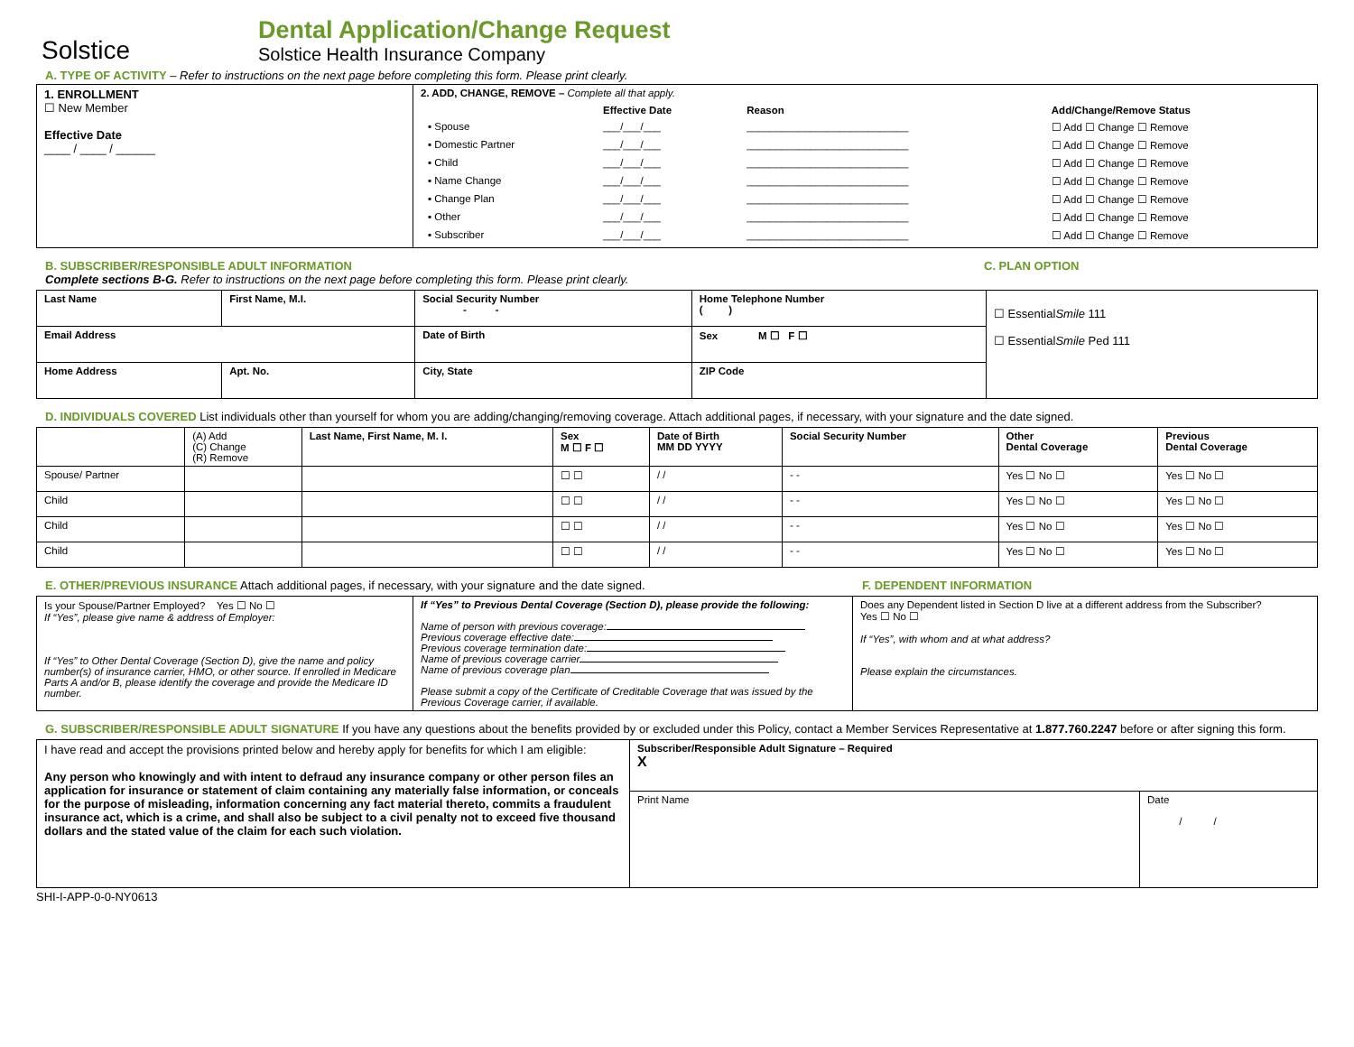Solstice
Dental Application/Change Request
Solstice Health Insurance Company
A. TYPE OF ACTIVITY – Refer to instructions on the next page before completing this form. Please print clearly.
| 1. ENROLLMENT ☐ New Member Effective Date ____ / ____ / ______ | 2. ADD, CHANGE, REMOVE – Complete all that apply. / / Effective Date / Reason / Add/Change/Remove Status / / --- / --- / --- / --- / / ▪ Spouse / ___/___/___ / ____________________________ / ☐ Add ☐ Change ☐ Remove / / ▪ Domestic Partner / ___/___/___ / ____________________________ / ☐ Add ☐ Change ☐ Remove / / ▪ Child / ___/___/___ / ____________________________ / ☐ Add ☐ Change ☐ Remove / / ▪ Name Change / ___/___/___ / ____________________________ / ☐ Add ☐ Change ☐ Remove / / ▪ Change Plan / ___/___/___ / ____________________________ / ☐ Add ☐ Change ☐ Remove / / ▪ Other / ___/___/___ / ____________________________ / ☐ Add ☐ Change ☐ Remove / / ▪ Subscriber / ___/___/___ / ____________________________ / ☐ Add ☐ Change ☐ Remove / |
B. SUBSCRIBER/RESPONSIBLE ADULT INFORMATION
Complete sections B-G. Refer to instructions on the next page before completing this form. Please print clearly.
C. PLAN OPTION
| Last Name | First Name, M.I. | | Social Security Number - - | Home Telephone Number ( ) | ☐ Essential Smile 111 ☐ Essential Smile Ped 111 |
| Email Address | | | Date of Birth | Sex M ☐ F ☐ | |
| Home Address | | Apt. No. | City, State | ZIP Code | |
D. INDIVIDUALS COVERED List individuals other than yourself for whom you are adding/changing/removing coverage. Attach additional pages, if necessary, with your signature and the date signed.
| | (A) Add (C) Change (R) Remove | Last Name, First Name, M. I. | Sex M ☐ F ☐ | Date of Birth MM DD YYYY | Social Security Number | Other Dental Coverage | Previous Dental Coverage |
| Spouse/ Partner | | | ☐ ☐ | / / | - - | Yes ☐ No ☐ | Yes ☐ No ☐ |
| Child | | | ☐ ☐ | / / | - - | Yes ☐ No ☐ | Yes ☐ No ☐ |
| Child | | | ☐ ☐ | / / | - - | Yes ☐ No ☐ | Yes ☐ No ☐ |
| Child | | | ☐ ☐ | / / | - - | Yes ☐ No ☐ | Yes ☐ No ☐ |
E. OTHER/PREVIOUS INSURANCE Attach additional pages, if necessary, with your signature and the date signed. F. DEPENDENT INFORMATION
| Is your Spouse/Partner Employed? Yes ☐ No ☐ If “Yes”, please give name & address of Employer: If “Yes” to Other Dental Coverage (Section D), give the name and policy number(s) of insurance carrier, HMO, or other source. If enrolled in Medicare Parts A and/or B, please identify the coverage and provide the Medicare ID number. | If “Yes” to Previous Dental Coverage (Section D), please provide the following: Name of person with previous coverage: Previous coverage effective date: Previous coverage termination date: Name of previous coverage carrier Name of previous coverage plan Please submit a copy of the Certificate of Creditable Coverage that was issued by the Previous Coverage carrier, if available. | Does any Dependent listed in Section D live at a different address from the Subscriber? Yes ☐ No ☐ If “Yes”, with whom and at what address? Please explain the circumstances. |
G. SUBSCRIBER/RESPONSIBLE ADULT SIGNATURE If you have any questions about the benefits provided by or excluded under this Policy, contact a Member Services Representative at 1.877.760.2247 before or after signing this form.
| I have read and accept the provisions printed below and hereby apply for benefits for which I am eligible: Any person who knowingly and with intent to defraud any insurance company or other person files an application for insurance or statement of claim containing any materially false information, or conceals for the purpose of misleading, information concerning any fact material thereto, commits a fraudulent insurance act, which is a crime, and shall also be subject to a civil penalty not to exceed five thousand dollars and the stated value of the claim for each such violation. | Subscriber/Responsible Adult Signature – Required X | |
| | Print Name | Date / / |
SHI-I-APP-0-0-NY0613